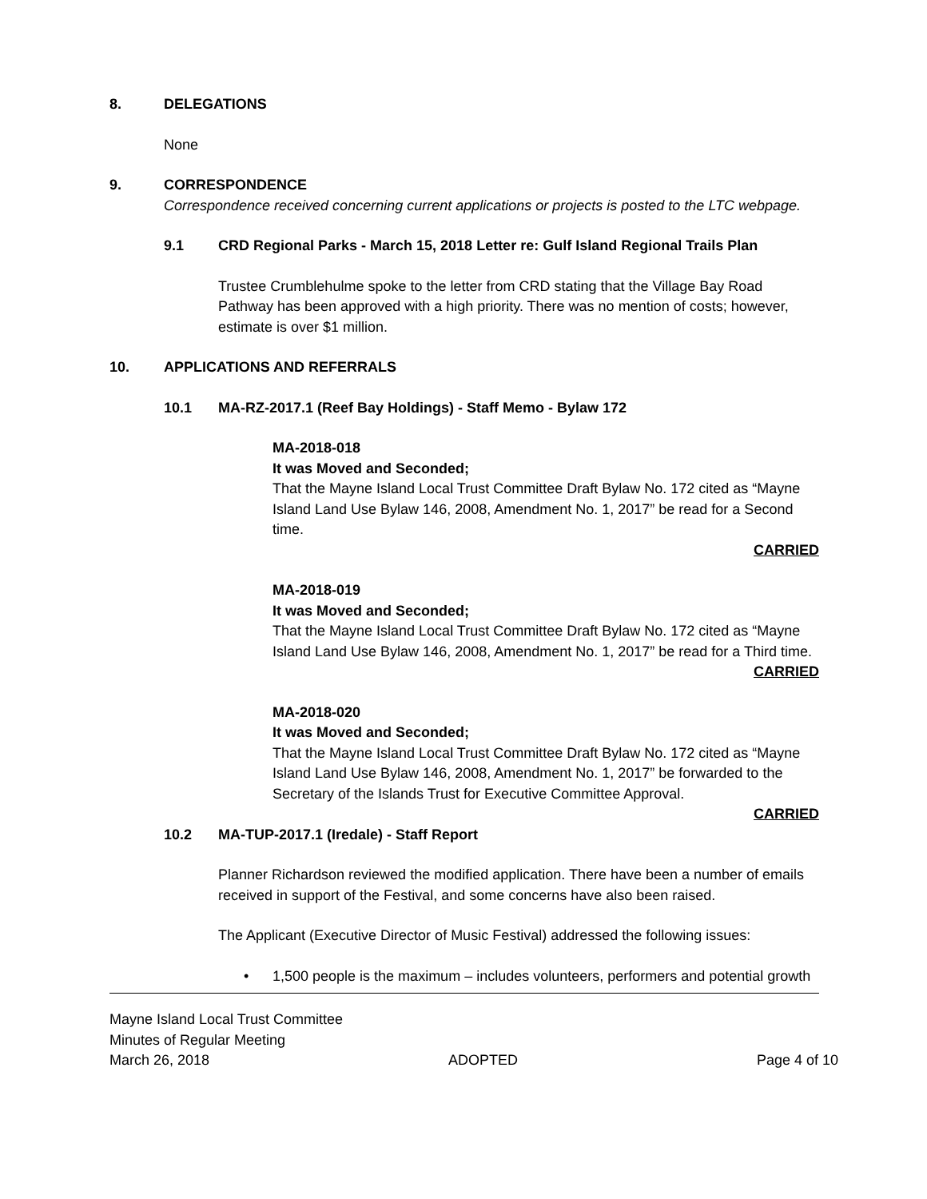8. DELEGATIONS
None
9. CORRESPONDENCE
Correspondence received concerning current applications or projects is posted to the LTC webpage.
9.1 CRD Regional Parks - March 15, 2018 Letter re: Gulf Island Regional Trails Plan
Trustee Crumblehulme spoke to the letter from CRD stating that the Village Bay Road Pathway has been approved with a high priority. There was no mention of costs; however, estimate is over $1 million.
10. APPLICATIONS AND REFERRALS
10.1 MA-RZ-2017.1 (Reef Bay Holdings) - Staff Memo - Bylaw 172
MA-2018-018
It was Moved and Seconded;
That the Mayne Island Local Trust Committee Draft Bylaw No. 172 cited as “Mayne Island Land Use Bylaw 146, 2008, Amendment No. 1, 2017” be read for a Second time.
CARRIED
MA-2018-019
It was Moved and Seconded;
That the Mayne Island Local Trust Committee Draft Bylaw No. 172 cited as “Mayne Island Land Use Bylaw 146, 2008, Amendment No. 1, 2017” be read for a Third time.
CARRIED
MA-2018-020
It was Moved and Seconded;
That the Mayne Island Local Trust Committee Draft Bylaw No. 172 cited as “Mayne Island Land Use Bylaw 146, 2008, Amendment No. 1, 2017” be forwarded to the Secretary of the Islands Trust for Executive Committee Approval.
CARRIED
10.2 MA-TUP-2017.1 (Iredale) - Staff Report
Planner Richardson reviewed the modified application. There have been a number of emails received in support of the Festival, and some concerns have also been raised.
The Applicant (Executive Director of Music Festival) addressed the following issues:
• 1,500 people is the maximum – includes volunteers, performers and potential growth
Mayne Island Local Trust Committee
Minutes of Regular Meeting
March 26, 2018 ADOPTED Page 4 of 10